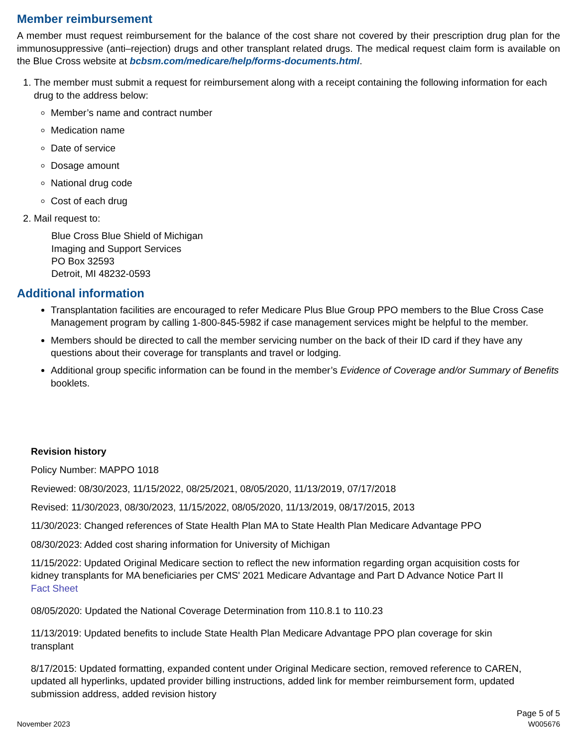Member reimbursement
A member must request reimbursement for the balance of the cost share not covered by their prescription drug plan for the immunosuppressive (anti–rejection) drugs and other transplant related drugs. The medical request claim form is available on the Blue Cross website at bcbsm.com/medicare/help/forms-documents.html.
1. The member must submit a request for reimbursement along with a receipt containing the following information for each drug to the address below:
Member’s name and contract number
Medication name
Date of service
Dosage amount
National drug code
Cost of each drug
2. Mail request to:
Blue Cross Blue Shield of Michigan
Imaging and Support Services
PO Box 32593
Detroit, MI 48232-0593
Additional information
Transplantation facilities are encouraged to refer Medicare Plus Blue Group PPO members to the Blue Cross Case Management program by calling 1-800-845-5982 if case management services might be helpful to the member.
Members should be directed to call the member servicing number on the back of their ID card if they have any questions about their coverage for transplants and travel or lodging.
Additional group specific information can be found in the member’s Evidence of Coverage and/or Summary of Benefits booklets.
Revision history
Policy Number: MAPPO 1018
Reviewed: 08/30/2023, 11/15/2022, 08/25/2021, 08/05/2020, 11/13/2019, 07/17/2018
Revised: 11/30/2023, 08/30/2023, 11/15/2022, 08/05/2020, 11/13/2019, 08/17/2015, 2013
11/30/2023: Changed references of State Health Plan MA to State Health Plan Medicare Advantage PPO
08/30/2023: Added cost sharing information for University of Michigan
11/15/2022: Updated Original Medicare section to reflect the new information regarding organ acquisition costs for kidney transplants for MA beneficiaries per CMS' 2021 Medicare Advantage and Part D Advance Notice Part II Fact Sheet
08/05/2020: Updated the National Coverage Determination from 110.8.1 to 110.23
11/13/2019: Updated benefits to include State Health Plan Medicare Advantage PPO plan coverage for skin transplant
8/17/2015: Updated formatting, expanded content under Original Medicare section, removed reference to CAREN, updated all hyperlinks, updated provider billing instructions, added link for member reimbursement form, updated submission address, added revision history
November 2023
Page 5 of 5
W005676